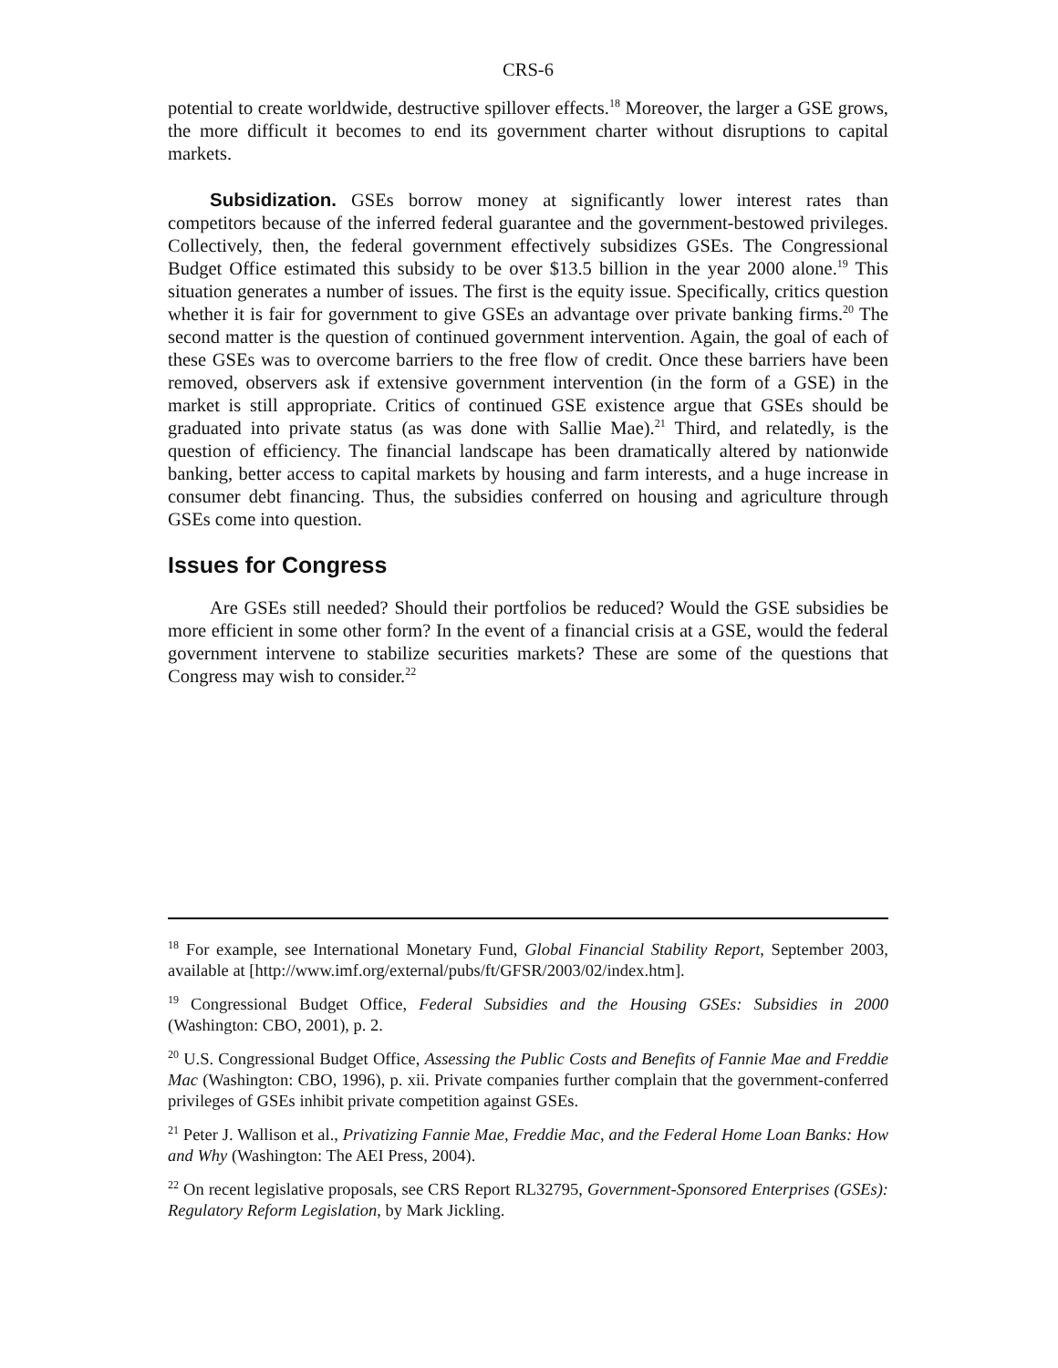CRS-6
potential to create worldwide, destructive spillover effects.<sup>18</sup> Moreover, the larger a GSE grows, the more difficult it becomes to end its government charter without disruptions to capital markets.
Subsidization. GSEs borrow money at significantly lower interest rates than competitors because of the inferred federal guarantee and the government-bestowed privileges. Collectively, then, the federal government effectively subsidizes GSEs. The Congressional Budget Office estimated this subsidy to be over $13.5 billion in the year 2000 alone.<sup>19</sup> This situation generates a number of issues. The first is the equity issue. Specifically, critics question whether it is fair for government to give GSEs an advantage over private banking firms.<sup>20</sup> The second matter is the question of continued government intervention. Again, the goal of each of these GSEs was to overcome barriers to the free flow of credit. Once these barriers have been removed, observers ask if extensive government intervention (in the form of a GSE) in the market is still appropriate. Critics of continued GSE existence argue that GSEs should be graduated into private status (as was done with Sallie Mae).<sup>21</sup> Third, and relatedly, is the question of efficiency. The financial landscape has been dramatically altered by nationwide banking, better access to capital markets by housing and farm interests, and a huge increase in consumer debt financing. Thus, the subsidies conferred on housing and agriculture through GSEs come into question.
Issues for Congress
Are GSEs still needed? Should their portfolios be reduced? Would the GSE subsidies be more efficient in some other form? In the event of a financial crisis at a GSE, would the federal government intervene to stabilize securities markets? These are some of the questions that Congress may wish to consider.<sup>22</sup>
<sup>18</sup> For example, see International Monetary Fund, Global Financial Stability Report, September 2003, available at [http://www.imf.org/external/pubs/ft/GFSR/2003/02/index.htm].
<sup>19</sup> Congressional Budget Office, Federal Subsidies and the Housing GSEs: Subsidies in 2000 (Washington: CBO, 2001), p. 2.
<sup>20</sup> U.S. Congressional Budget Office, Assessing the Public Costs and Benefits of Fannie Mae and Freddie Mac (Washington: CBO, 1996), p. xii. Private companies further complain that the government-conferred privileges of GSEs inhibit private competition against GSEs.
<sup>21</sup> Peter J. Wallison et al., Privatizing Fannie Mae, Freddie Mac, and the Federal Home Loan Banks: How and Why (Washington: The AEI Press, 2004).
<sup>22</sup> On recent legislative proposals, see CRS Report RL32795, Government-Sponsored Enterprises (GSEs): Regulatory Reform Legislation, by Mark Jickling.